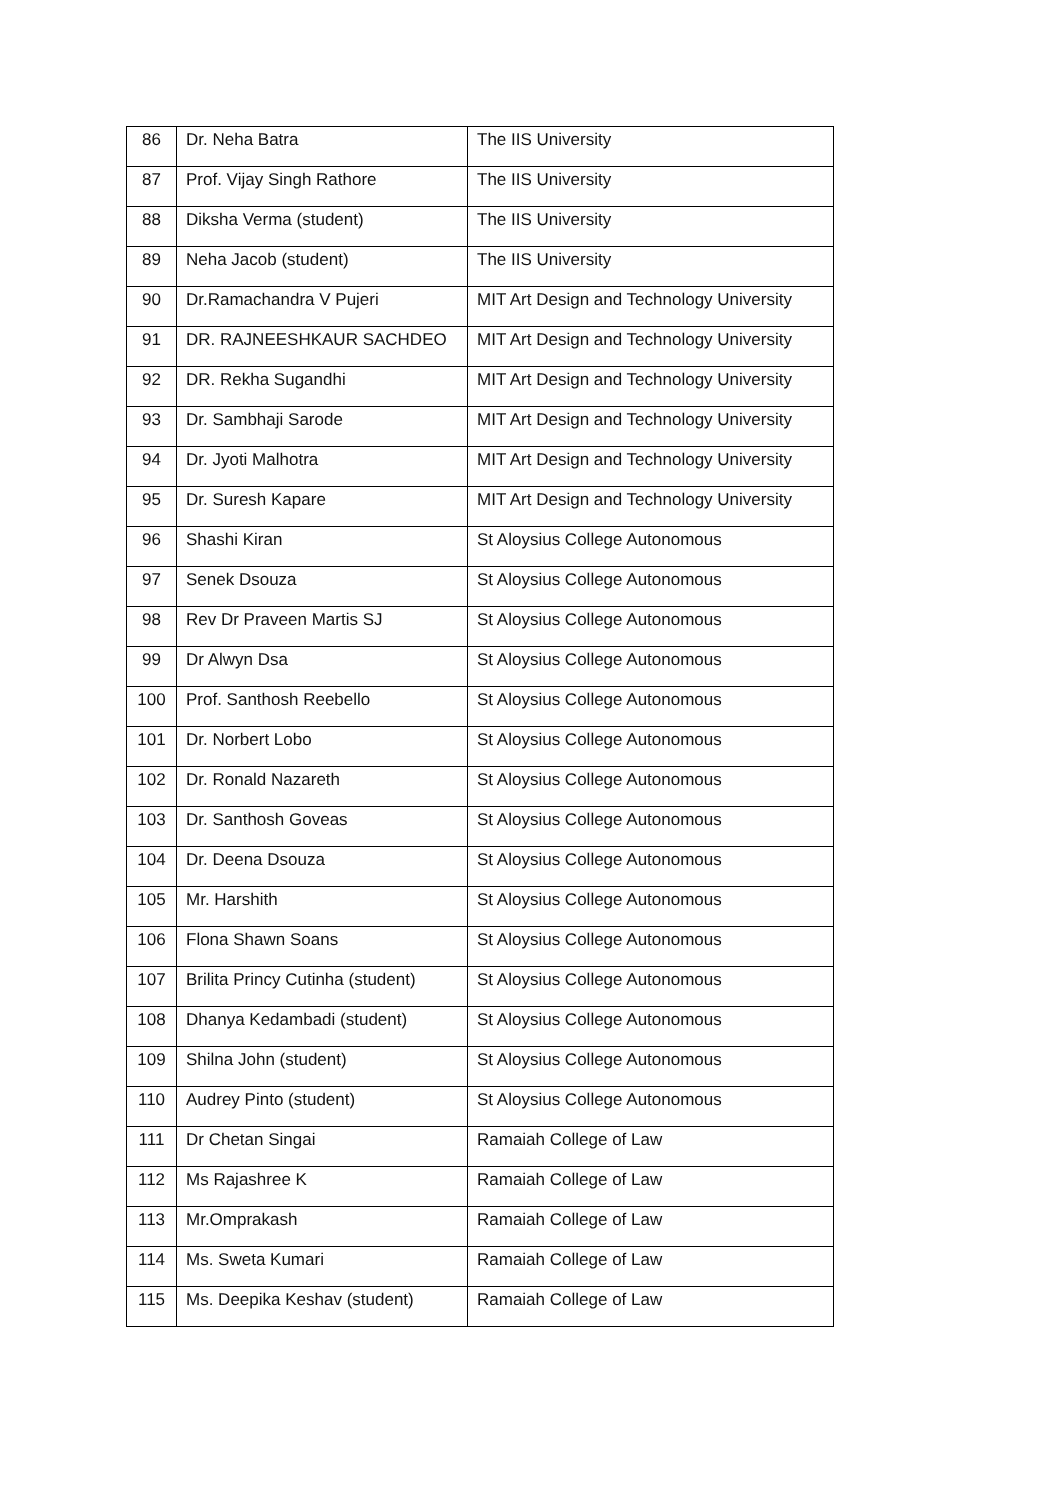| 86 | Dr. Neha Batra | The IIS University |
| 87 | Prof. Vijay Singh Rathore | The IIS University |
| 88 | Diksha Verma (student) | The IIS University |
| 89 | Neha Jacob (student) | The IIS University |
| 90 | Dr.Ramachandra V Pujeri | MIT Art Design and Technology University |
| 91 | DR. RAJNEESHKAUR SACHDEO | MIT Art Design and Technology University |
| 92 | DR. Rekha Sugandhi | MIT Art Design and Technology University |
| 93 | Dr. Sambhaji Sarode | MIT Art Design and Technology University |
| 94 | Dr. Jyoti Malhotra | MIT Art Design and Technology University |
| 95 | Dr. Suresh Kapare | MIT Art Design and Technology University |
| 96 | Shashi Kiran | St Aloysius College Autonomous |
| 97 | Senek Dsouza | St Aloysius College Autonomous |
| 98 | Rev Dr Praveen Martis SJ | St Aloysius College Autonomous |
| 99 | Dr Alwyn Dsa | St Aloysius College Autonomous |
| 100 | Prof. Santhosh Reebello | St Aloysius College Autonomous |
| 101 | Dr. Norbert Lobo | St Aloysius College Autonomous |
| 102 | Dr. Ronald Nazareth | St Aloysius College Autonomous |
| 103 | Dr. Santhosh Goveas | St Aloysius College Autonomous |
| 104 | Dr. Deena Dsouza | St Aloysius College Autonomous |
| 105 | Mr. Harshith | St Aloysius College Autonomous |
| 106 | Flona Shawn Soans | St Aloysius College Autonomous |
| 107 | Brilita Princy Cutinha (student) | St Aloysius College Autonomous |
| 108 | Dhanya Kedambadi (student) | St Aloysius College Autonomous |
| 109 | Shilna John (student) | St Aloysius College Autonomous |
| 110 | Audrey Pinto (student) | St Aloysius College Autonomous |
| 111 | Dr Chetan Singai | Ramaiah College of Law |
| 112 | Ms Rajashree K | Ramaiah College of Law |
| 113 | Mr.Omprakash | Ramaiah College of Law |
| 114 | Ms. Sweta Kumari | Ramaiah College of Law |
| 115 | Ms. Deepika Keshav (student) | Ramaiah College of Law |